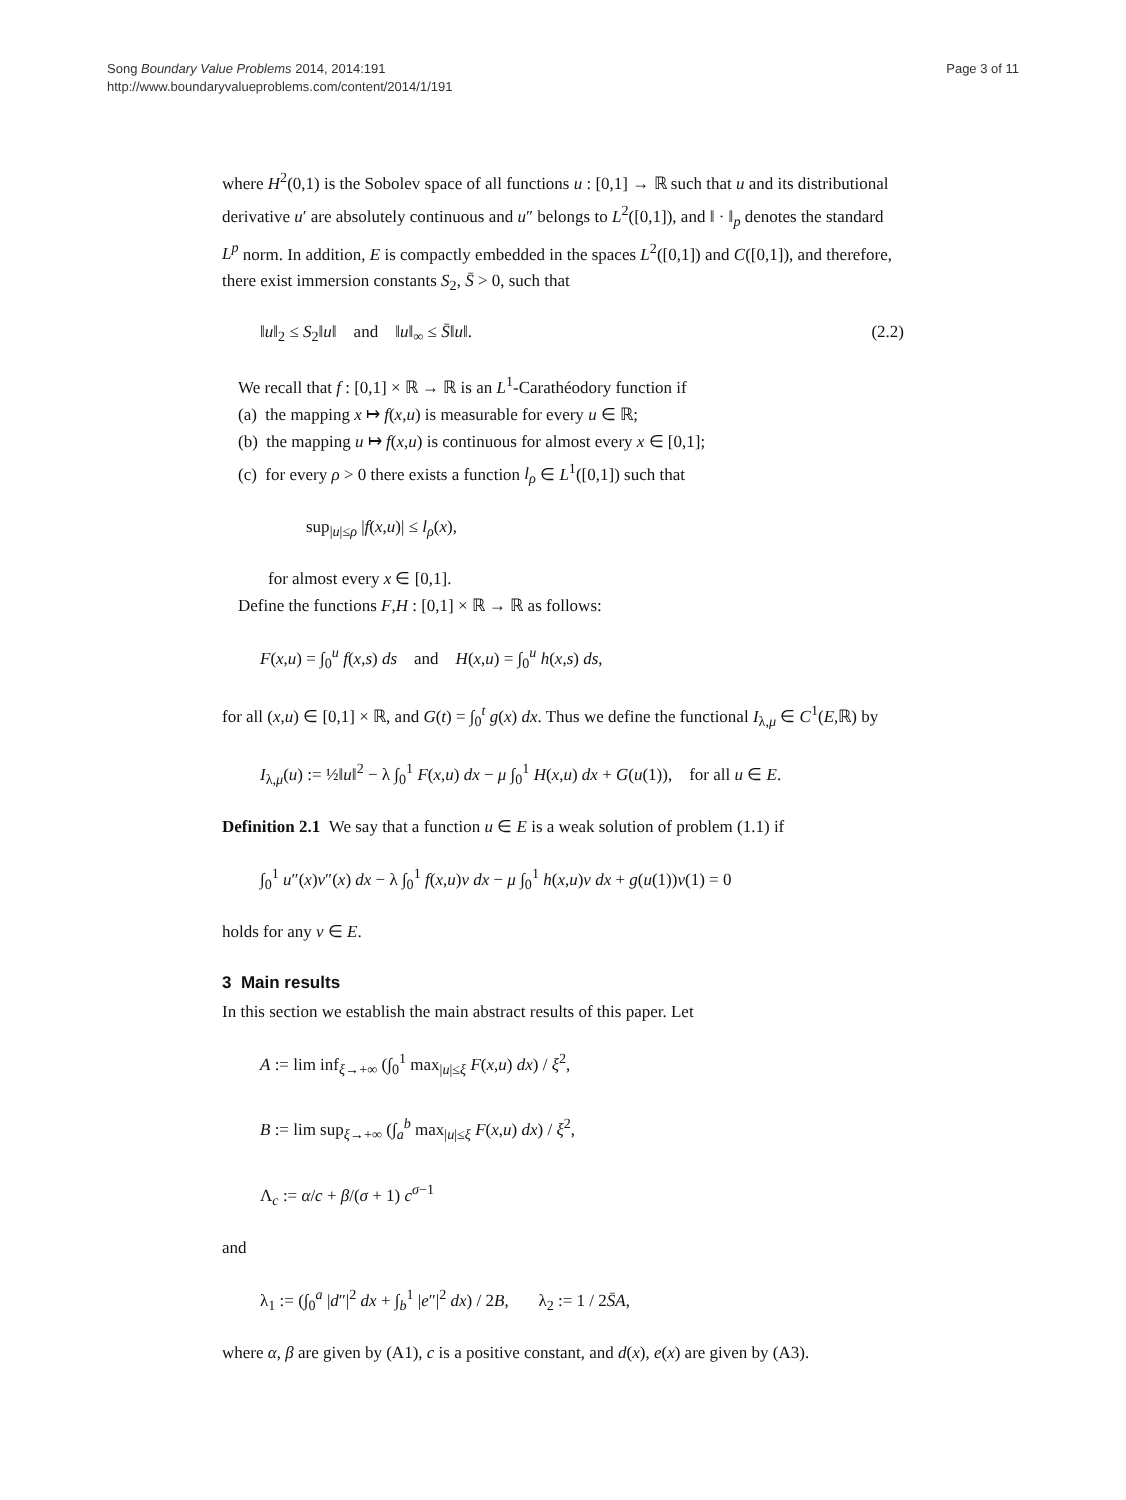Song Boundary Value Problems 2014, 2014:191
http://www.boundaryvalueproblems.com/content/2014/1/191
Page 3 of 11
where H<sup>2</sup>(0,1) is the Sobolev space of all functions u : [0,1] → ℝ such that u and its distributional derivative u′ are absolutely continuous and u″ belongs to L<sup>2</sup>([0,1]), and ‖ · ‖<sub>p</sub> denotes the standard L<sup>p</sup> norm. In addition, E is compactly embedded in the spaces L<sup>2</sup>([0,1]) and C([0,1]), and therefore, there exist immersion constants S<sub>2</sub>, S̄ > 0, such that
‖u‖<sub>2</sub> ≤ S<sub>2</sub>‖u‖ and ‖u‖<sub>∞</sub> ≤ S̄‖u‖. (2.2)
We recall that f : [0,1] × ℝ → ℝ is an L<sup>1</sup>-Carathéodory function if
(a) the mapping x ↦ f(x,u) is measurable for every u ∈ ℝ;
(b) the mapping u ↦ f(x,u) is continuous for almost every x ∈ [0,1];
(c) for every ρ > 0 there exists a function l<sub>ρ</sub> ∈ L<sup>1</sup>([0,1]) such that
sup<sub>|u|≤ρ</sub> |f(x,u)| ≤ l<sub>ρ</sub>(x),
for almost every x ∈ [0,1].
Define the functions F,H : [0,1] × ℝ → ℝ as follows:
F(x,u) = ∫<sub>0</sub><sup>u</sup> f(x,s) ds and H(x,u) = ∫<sub>0</sub><sup>u</sup> h(x,s) ds,
for all (x,u) ∈ [0,1] × ℝ, and G(t) = ∫<sub>0</sub><sup>t</sup> g(x) dx. Thus we define the functional I<sub>λ,μ</sub> ∈ C<sup>1</sup>(E,ℝ) by
I<sub>λ,μ</sub>(u) := ½‖u‖<sup>2</sup> − λ ∫<sub>0</sub><sup>1</sup> F(x,u) dx − μ ∫<sub>0</sub><sup>1</sup> H(x,u) dx + G(u(1)), for all u ∈ E.
Definition 2.1 We say that a function u ∈ E is a weak solution of problem (1.1) if
∫<sub>0</sub><sup>1</sup> u″(x)v″(x) dx − λ ∫<sub>0</sub><sup>1</sup> f(x,u)v dx − μ ∫<sub>0</sub><sup>1</sup> h(x,u)v dx + g(u(1))v(1) = 0
holds for any v ∈ E.
3 Main results
In this section we establish the main abstract results of this paper. Let
A := lim inf<sub>ξ→+∞</sub> (∫<sub>0</sub><sup>1</sup> max<sub>|u|≤ξ</sub> F(x,u) dx) / ξ<sup>2</sup>,
B := lim sup<sub>ξ→+∞</sub> (∫<sub>a</sub><sup>b</sup> max<sub>|u|≤ξ</sub> F(x,u) dx) / ξ<sup>2</sup>,
Λ<sub>c</sub> := α/c + β/(σ + 1) c<sup>σ−1</sup>
and
λ<sub>1</sub> := (∫<sub>0</sub><sup>a</sup> |d″|<sup>2</sup> dx + ∫<sub>b</sub><sup>1</sup> |e″|<sup>2</sup> dx) / 2B, λ<sub>2</sub> := 1 / 2S̄A,
where α, β are given by (A1), c is a positive constant, and d(x), e(x) are given by (A3).